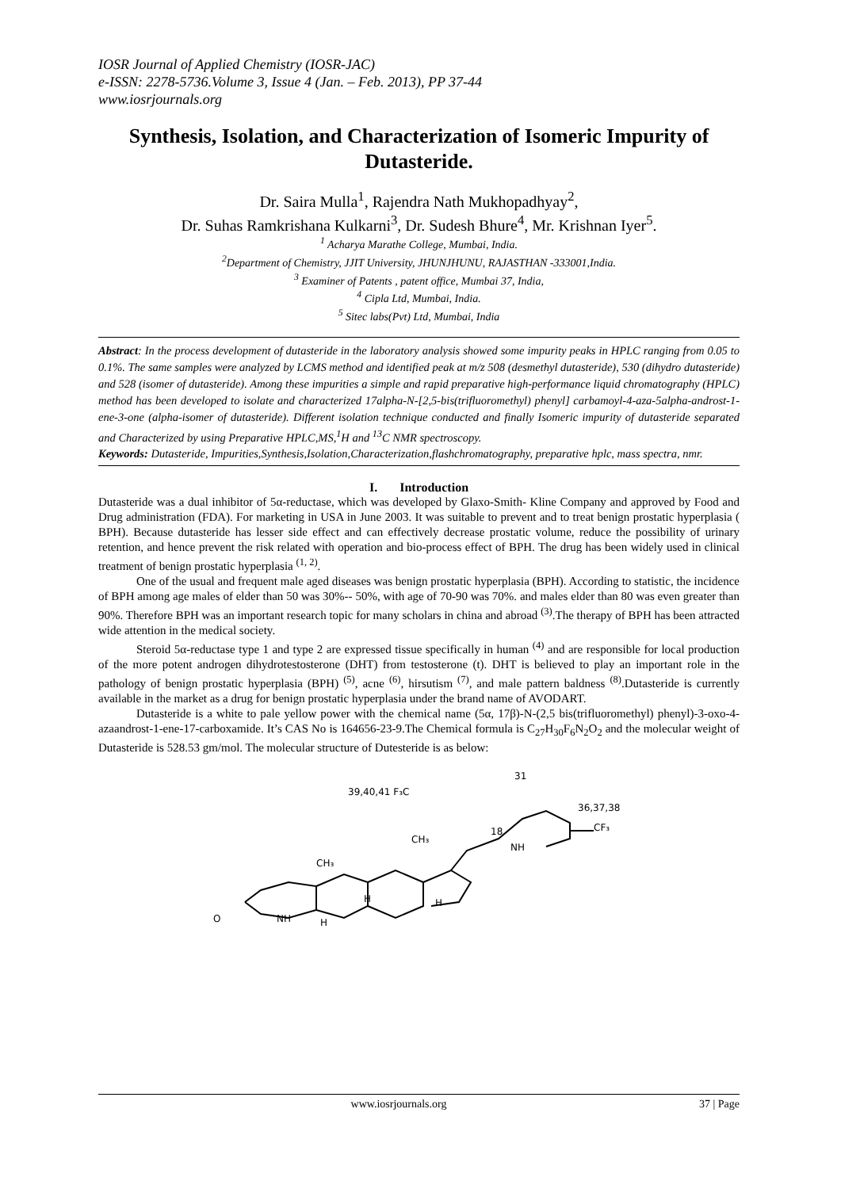IOSR Journal of Applied Chemistry (IOSR-JAC)
e-ISSN: 2278-5736.Volume 3, Issue 4 (Jan. – Feb. 2013), PP 37-44
www.iosrjournals.org
Synthesis, Isolation, and Characterization of Isomeric Impurity of Dutasteride.
Dr. Saira Mulla<sup>1</sup>, Rajendra Nath Mukhopadhyay<sup>2</sup>,
Dr. Suhas Ramkrishana Kulkarni<sup>3</sup>, Dr. Sudesh Bhure<sup>4</sup>, Mr. Krishnan Iyer<sup>5</sup>.
<sup>1</sup> Acharya Marathe College, Mumbai, India.
<sup>2</sup> Department of Chemistry, JJIT University, JHUNJHUNU, RAJASTHAN -333001,India.
<sup>3</sup> Examiner of Patents , patent office, Mumbai 37, India,
<sup>4</sup> Cipla Ltd, Mumbai, India.
<sup>5</sup> Sitec labs(Pvt) Ltd, Mumbai, India
Abstract: In the process development of dutasteride in the laboratory analysis showed some impurity peaks in HPLC ranging from 0.05 to 0.1%. The same samples were analyzed by LCMS method and identified peak at m/z 508 (desmethyl dutasteride), 530 (dihydro dutasteride) and 528 (isomer of dutasteride). Among these impurities a simple and rapid preparative high-performance liquid chromatography (HPLC) method has been developed to isolate and characterized 17alpha-N-[2,5-bis(trifluoromethyl) phenyl] carbamoyl-4-aza-5alpha-androst-1-ene-3-one (alpha-isomer of dutasteride). Different isolation technique conducted and finally Isomeric impurity of dutasteride separated and Characterized by using Preparative HPLC,MS,<sup>1</sup>H and <sup>13</sup>C NMR spectroscopy.
Keywords: Dutasteride, Impurities,Synthesis,Isolation,Characterization,flashchromatography, preparative hplc, mass spectra, nmr.
I. Introduction
Dutasteride was a dual inhibitor of 5α-reductase, which was developed by Glaxo-Smith- Kline Company and approved by Food and Drug administration (FDA). For marketing in USA in June 2003. It was suitable to prevent and to treat benign prostatic hyperplasia ( BPH). Because dutasteride has lesser side effect and can effectively decrease prostatic volume, reduce the possibility of urinary retention, and hence prevent the risk related with operation and bio-process effect of BPH. The drug has been widely used in clinical treatment of benign prostatic hyperplasia <sup>(1, 2)</sup>.
One of the usual and frequent male aged diseases was benign prostatic hyperplasia (BPH). According to statistic, the incidence of BPH among age males of elder than 50 was 30%-- 50%, with age of 70-90 was 70%. and males elder than 80 was even greater than 90%. Therefore BPH was an important research topic for many scholars in china and abroad <sup>(3)</sup>.The therapy of BPH has been attracted wide attention in the medical society.
Steroid 5α-reductase type 1 and type 2 are expressed tissue specifically in human <sup>(4)</sup> and are responsible for local production of the more potent androgen dihydrotestosterone (DHT) from testosterone (t). DHT is believed to play an important role in the pathology of benign prostatic hyperplasia (BPH) <sup>(5)</sup>, acne <sup>(6)</sup>, hirsutism <sup>(7)</sup>, and male pattern baldness <sup>(8)</sup>.Dutasteride is currently available in the market as a drug for benign prostatic hyperplasia under the brand name of AVODART.
Dutasteride is a white to pale yellow power with the chemical name (5α, 17β)-N-(2,5 bis(trifluoromethyl) phenyl)-3-oxo-4-azaandrost-1-ene-17-carboxamide. It’s CAS No is 164656-23-9.The Chemical formula is C<sub>27</sub>H<sub>30</sub>F<sub>6</sub>N<sub>2</sub>O<sub>2</sub> and the molecular weight of Dutasteride is 528.53 gm/mol. The molecular structure of Dutesteride is as below:
39,40,41 F₃C
31
36,37,38
CF₃
NH
18
CH₃
CH₃
O
NH
H
H
H
www.iosrjournals.org 37 | Page